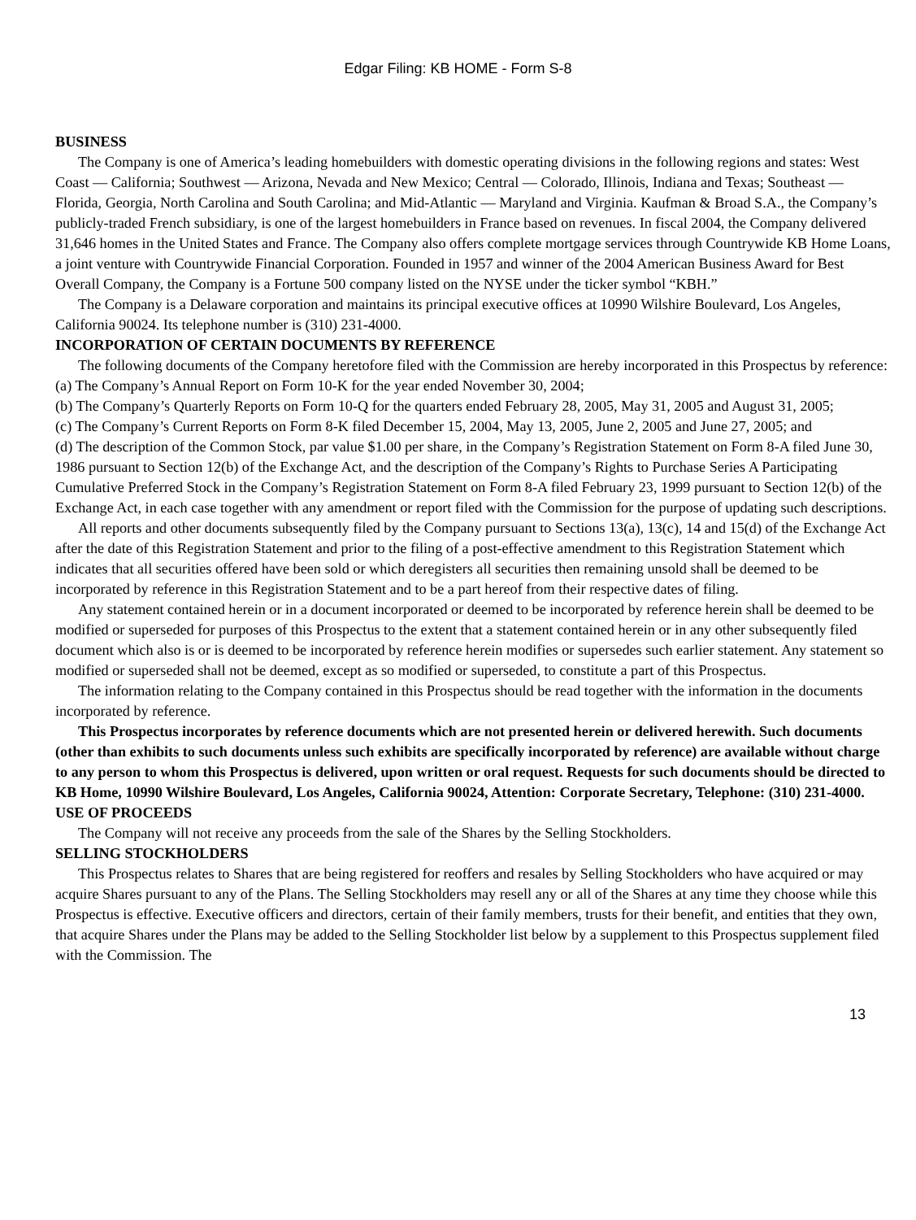Edgar Filing: KB HOME - Form S-8
BUSINESS
The Company is one of America’s leading homebuilders with domestic operating divisions in the following regions and states: West Coast — California; Southwest — Arizona, Nevada and New Mexico; Central — Colorado, Illinois, Indiana and Texas; Southeast — Florida, Georgia, North Carolina and South Carolina; and Mid-Atlantic — Maryland and Virginia. Kaufman & Broad S.A., the Company’s publicly-traded French subsidiary, is one of the largest homebuilders in France based on revenues. In fiscal 2004, the Company delivered 31,646 homes in the United States and France. The Company also offers complete mortgage services through Countrywide KB Home Loans, a joint venture with Countrywide Financial Corporation. Founded in 1957 and winner of the 2004 American Business Award for Best Overall Company, the Company is a Fortune 500 company listed on the NYSE under the ticker symbol “KBH.”
The Company is a Delaware corporation and maintains its principal executive offices at 10990 Wilshire Boulevard, Los Angeles, California 90024. Its telephone number is (310) 231-4000.
INCORPORATION OF CERTAIN DOCUMENTS BY REFERENCE
The following documents of the Company heretofore filed with the Commission are hereby incorporated in this Prospectus by reference:
(a) The Company’s Annual Report on Form 10-K for the year ended November 30, 2004;
(b) The Company’s Quarterly Reports on Form 10-Q for the quarters ended February 28, 2005, May 31, 2005 and August 31, 2005;
(c) The Company’s Current Reports on Form 8-K filed December 15, 2004, May 13, 2005, June 2, 2005 and June 27, 2005; and
(d) The description of the Common Stock, par value $1.00 per share, in the Company’s Registration Statement on Form 8-A filed June 30, 1986 pursuant to Section 12(b) of the Exchange Act, and the description of the Company’s Rights to Purchase Series A Participating Cumulative Preferred Stock in the Company’s Registration Statement on Form 8-A filed February 23, 1999 pursuant to Section 12(b) of the Exchange Act, in each case together with any amendment or report filed with the Commission for the purpose of updating such descriptions.
All reports and other documents subsequently filed by the Company pursuant to Sections 13(a), 13(c), 14 and 15(d) of the Exchange Act after the date of this Registration Statement and prior to the filing of a post-effective amendment to this Registration Statement which indicates that all securities offered have been sold or which deregisters all securities then remaining unsold shall be deemed to be incorporated by reference in this Registration Statement and to be a part hereof from their respective dates of filing.
Any statement contained herein or in a document incorporated or deemed to be incorporated by reference herein shall be deemed to be modified or superseded for purposes of this Prospectus to the extent that a statement contained herein or in any other subsequently filed document which also is or is deemed to be incorporated by reference herein modifies or supersedes such earlier statement. Any statement so modified or superseded shall not be deemed, except as so modified or superseded, to constitute a part of this Prospectus.
The information relating to the Company contained in this Prospectus should be read together with the information in the documents incorporated by reference.
This Prospectus incorporates by reference documents which are not presented herein or delivered herewith. Such documents (other than exhibits to such documents unless such exhibits are specifically incorporated by reference) are available without charge to any person to whom this Prospectus is delivered, upon written or oral request. Requests for such documents should be directed to KB Home, 10990 Wilshire Boulevard, Los Angeles, California 90024, Attention: Corporate Secretary, Telephone: (310) 231-4000.
USE OF PROCEEDS
The Company will not receive any proceeds from the sale of the Shares by the Selling Stockholders.
SELLING STOCKHOLDERS
This Prospectus relates to Shares that are being registered for reoffers and resales by Selling Stockholders who have acquired or may acquire Shares pursuant to any of the Plans. The Selling Stockholders may resell any or all of the Shares at any time they choose while this Prospectus is effective. Executive officers and directors, certain of their family members, trusts for their benefit, and entities that they own, that acquire Shares under the Plans may be added to the Selling Stockholder list below by a supplement to this Prospectus supplement filed with the Commission. The
13